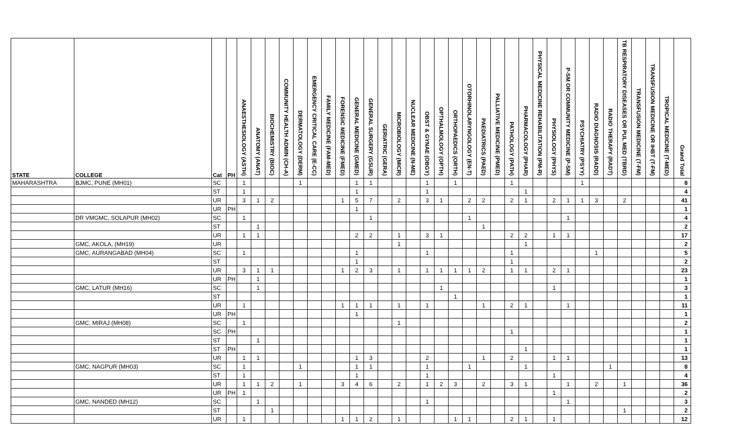| STATE | COLLEGE | Cat | PH | ANAESTHESIOLOGY (ASTH) | ANATOMY (ANAT) | BIOCHEMISTRY (BIOC) | COMMUNITY HEALTH ADMIN (CH-A) | DERMATOLOGY (DERM) | EMERGENCY CRITICAL CARE (E-CC) | FAMILY MEDICINE (FAM-MED) | FORENSIC MEDICINE (FMED) | GENERAL MEDICINE (GMED) | GENERAL SURGERY (GSUR) | GERIATRIC (GERA) | MICROBIOLOGY (MICR) | NUCLEAR MEDICINE (N-ME) | OBST & GYNAE (OBGY) | OPTHALMOLOGY (OPTH) | ORTHOPAEDICS (ORTH) | OTORHINOLARYNGOLOGY (EN-T) | PAEDIATRICS (PAED) | PALLIATIVE MEDICINE (PMED) | PATHOLOGY (PATH) | PHARMACOLOGY (PHAR) | PHYSICAL MEDICINE REHABILITATION (PM-R) | PHYSIOLOGY (PHYS) | P-SM OR COMMUNITY MEDICINE (P-SM) | PSYCHIATRY (PSYY) | RADIO DIAGNOSIS (RADD) | RADIO THERAPY (RADT) | TB RESPIRATORY DISEASES OR PUL MED (TBRD) | TRANSFUSION MEDICINE (T-FM) | TRANSFUSION MEDICINE OR IHBT (T-FM) | TROPICAL MEDICINE (T-MED) | Grand Total |
| --- | --- | --- | --- | --- | --- | --- | --- | --- | --- | --- | --- | --- | --- | --- | --- | --- | --- | --- | --- | --- | --- | --- | --- | --- | --- | --- | --- | --- | --- | --- | --- | --- | --- | --- | --- |
| MAHARASHTRA | BJMC, PUNE (MH01) | SC | | 1 | | | | 1 | | | | 1 | 1 | | | | 1 | | 1 | | | | 1 | | | | | 1 | | | | | | | 8 |
| | | ST | | 1 | | | | | | | | 1 | | | | | 1 | | | | | | | 1 | | | | | | | | | | | 4 |
| | | UR | | 3 | 1 | 2 | | | | | 1 | 5 | 7 | | 2 | | 3 | 1 | | 2 | 2 | | 2 | 1 | | 2 | 1 | 1 | 3 | | 2 | | | | 41 |
| | | UR | PH | | | | | | | | | 1 | | | | | | | | | | | | | | | | | | | | | | | 1 |
| | DR VMGMC, SOLAPUR (MH02) | SC | | 1 | | | | | | | | | 1 | | | | | | | 1 | | | | | | | 1 | | | | | | | | 4 |
| | | ST | | | 1 | | | | | | | | | | | | | | | | 1 | | | | | | | | | | | | | | 2 |
| | | UR | | 1 | 1 | | | | | | | 2 | 2 | | 1 | | 3 | 1 | | | | | 2 | 2 | | 1 | 1 | | | | | | | | 17 |
| | GMC, AKOLA, (MH19) | UR | | | | | | | | | | | | | 1 | | | | | | | | | 1 | | | | | | | | | | | 2 |
| | GMC, AURANGABAD (MH04) | SC | | 1 | | | | | | | | 1 | | | | | 1 | | | | | | 1 | | | | | | 1 | | | | | | 5 |
| | | ST | | | | | | | | | | 1 | | | | | | | | | | | 1 | | | | | | | | | | | | 2 |
| | | UR | | 3 | 1 | 1 | | | | | 1 | 2 | 3 | | 1 | | 1 | 1 | 1 | 1 | 2 | | 1 | 1 | | 2 | 1 | | | | | | | | 23 |
| | | UR | PH | | 1 | | | | | | | | | | | | | | | | | | | | | | | | | | | | | | 1 |
| | GMC, LATUR (MH16) | SC | | | 1 | | | | | | | | | | | | | 1 | | | | | | | | 1 | | | | | | | | | 3 |
| | | ST | | | | | | | | | | | | | | | | | 1 | | | | | | | | | | | | | | | | 1 |
| | | UR | | 1 | | | | | | | 1 | 1 | 1 | | 1 | | 1 | | | | 1 | | 2 | 1 | | | 1 | | | | | | | | 11 |
| | | UR | PH | | | | | | | | | 1 | | | | | | | | | | | | | | | | | | | | | | | 1 |
| | GMC, MIRAJ (MH08) | SC | | 1 | | | | | | | | | | | 1 | | | | | | | | | | | | | | | | | | | | 2 |
| | | SC | PH | | | | | | | | | | | | | | | | | | | | 1 | | | | | | | | | | | | 1 |
| | | ST | | | 1 | | | | | | | | | | | | | | | | | | | | | | | | | | | | | | 1 |
| | | ST | PH | | | | | | | | | | | | | | | | | | | | | 1 | | | | | | | | | | | 1 |
| | | UR | | 1 | 1 | | | | | | | 1 | 3 | | | | 2 | | | | 1 | | 2 | | | 1 | 1 | | | | | | | | 13 |
| | GMC, NAGPUR (MH03) | SC | | 1 | | | | 1 | | | | 1 | 1 | | | | 1 | | | 1 | | | | 1 | | | | | | 1 | | | | | 8 |
| | | ST | | 1 | | | | | | | | 1 | | | | | 1 | | | | | | | | | 1 | | | | | | | | | 4 |
| | | UR | | 1 | 1 | 2 | | 1 | | | 3 | 4 | 6 | | 2 | | 1 | 2 | 3 | | 2 | | 3 | 1 | | | 1 | | 2 | | 1 | | | | 36 |
| | | UR | PH | 1 | | | | | | | | | | | | | | | | | | | | | | 1 | | | | | | | | | 2 |
| | GMC, NANDED (MH12) | SC | | | 1 | | | | | | | | | | | | 1 | | | | | | | | | | 1 | | | | | | | | 3 |
| | | ST | | | | 1 | | | | | | | | | | | | | | | | | | | | | | | | | 1 | | | | 2 |
| | | UR | | 1 | | | | | | | 1 | 1 | 2 | | 1 | | | | 1 | 1 | | | 2 | 1 | | 1 | | | | | | | | | 12 |